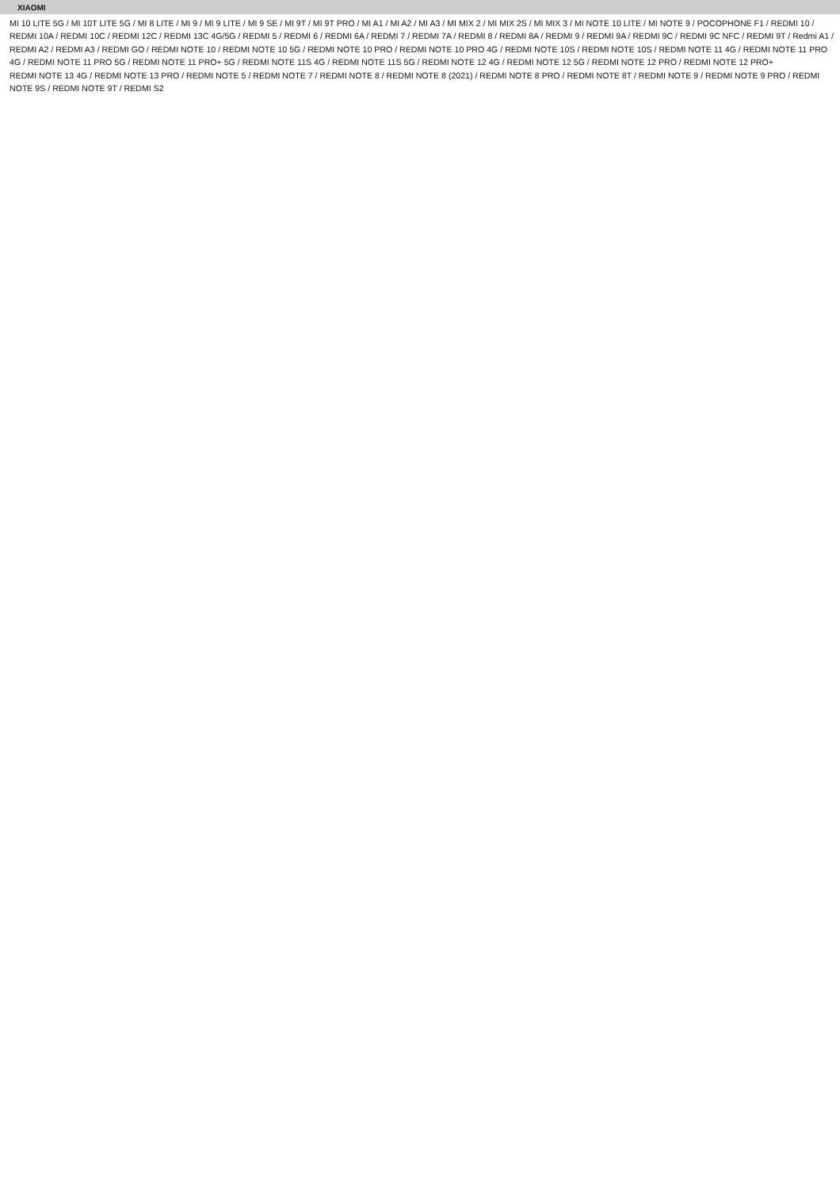XIAOMI
MI 10 LITE 5G / MI 10T LITE 5G / MI 8 LITE / MI 9 / MI 9 LITE / MI 9 SE / MI 9T / MI 9T PRO / MI A1 / MI A2 / MI A3 / MI MIX 2 / MI MIX 2S / MI MIX 3 / MI NOTE 10 LITE / MI NOTE 9 / POCOPHONE F1 / REDMI 10 / REDMI 10A / REDMI 10C / REDMI 12C / REDMI 13C 4G/5G / REDMI 5 / REDMI 6 / REDMI 6A / REDMI 7 / REDMI 7A / REDMI 8 / REDMI 8A / REDMI 9 / REDMI 9A / REDMI 9C / REDMI 9C NFC / REDMI 9T / Redmi A1 / REDMI A2 / REDMI A3 / REDMI GO / REDMI NOTE 10 / REDMI NOTE 10 5G / REDMI NOTE 10 PRO / REDMI NOTE 10 PRO 4G / REDMI NOTE 10S / REDMI NOTE 10S / REDMI NOTE 11 4G / REDMI NOTE 11 PRO 4G / REDMI NOTE 11 PRO 5G / REDMI NOTE 11 PRO+ 5G / REDMI NOTE 11S 4G / REDMI NOTE 11S 5G / REDMI NOTE 12 4G / REDMI NOTE 12 5G / REDMI NOTE 12 PRO / REDMI NOTE 12 PRO+
REDMI NOTE 13 4G / REDMI NOTE 13 PRO / REDMI NOTE 5 / REDMI NOTE 7 / REDMI NOTE 8 / REDMI NOTE 8 (2021) / REDMI NOTE 8 PRO / REDMI NOTE 8T / REDMI NOTE 9 / REDMI NOTE 9 PRO / REDMI NOTE 9S / REDMI NOTE 9T / REDMI S2